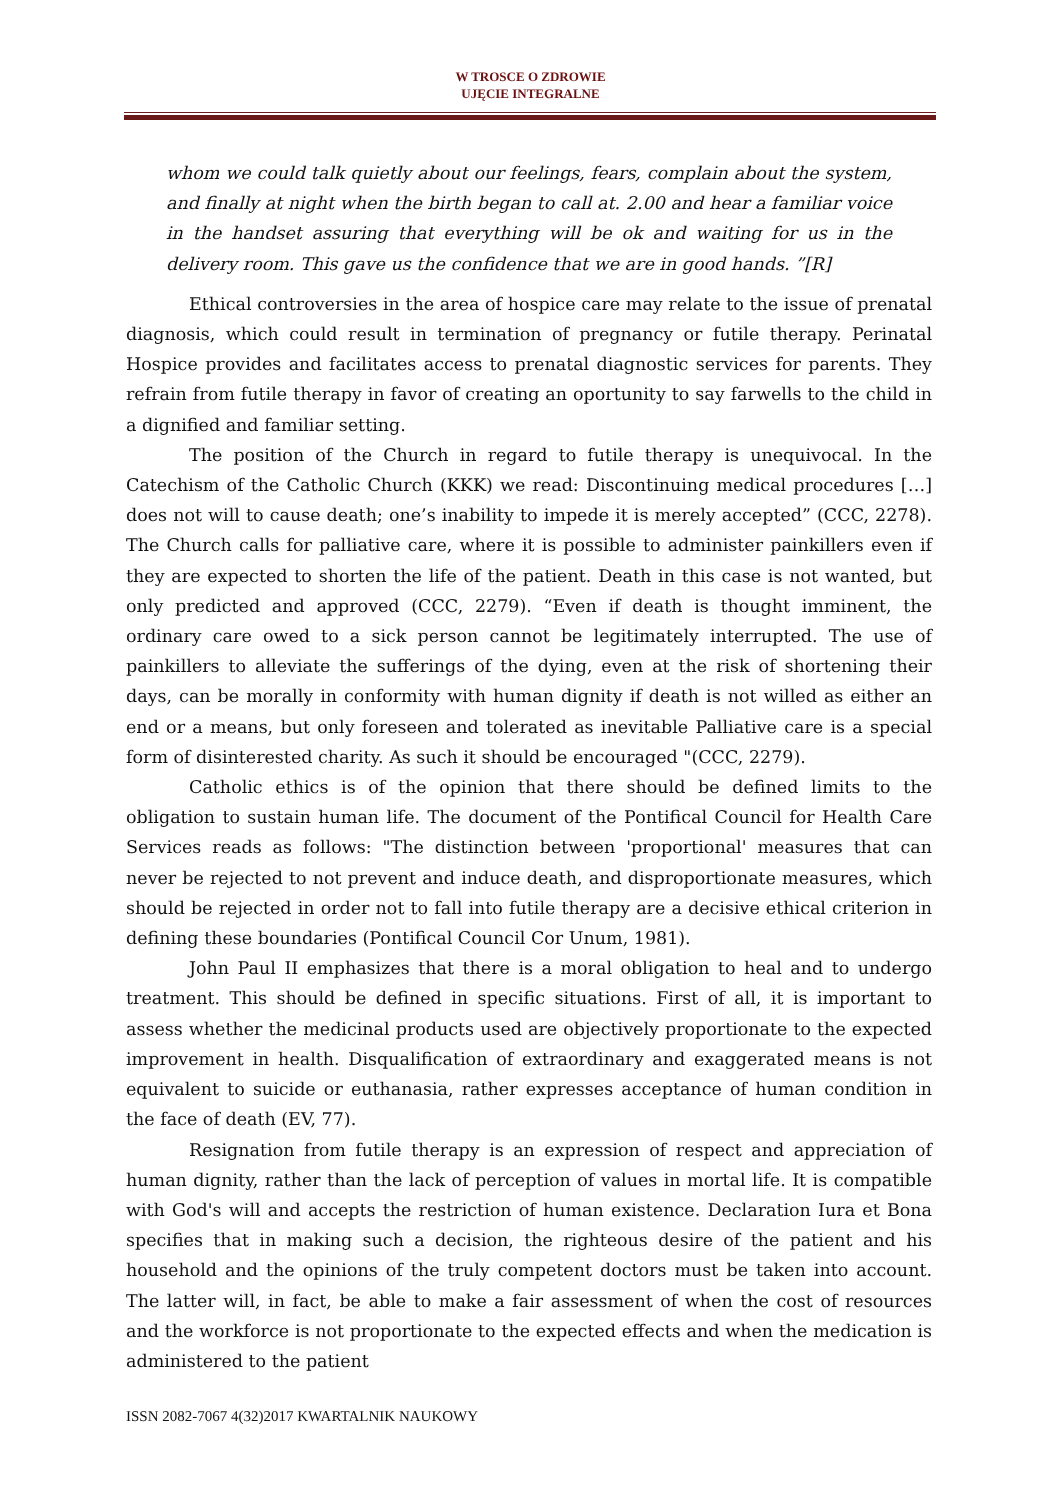W TROSCE O ZDROWIE
UJĘCIE INTEGRALNE
whom we could talk quietly about our feelings, fears, complain about the system, and finally at night when the birth began to call at. 2.00 and hear a familiar voice in the handset assuring that everything will be ok and waiting for us in the delivery room. This gave us the confidence that we are in good hands. ”[R]
Ethical controversies in the area of hospice care may relate to the issue of prenatal diagnosis, which could result in termination of pregnancy or futile therapy. Perinatal Hospice provides and facilitates access to prenatal diagnostic services for parents. They refrain from futile therapy in favor of creating an oportunity to say farwells to the child in a dignified and familiar setting.
The position of the Church in regard to futile therapy is unequivocal. In the Catechism of the Catholic Church (KKK) we read: Discontinuing medical procedures […] does not will to cause death; one’s inability to impede it is merely accepted” (CCC, 2278). The Church calls for palliative care, where it is possible to administer painkillers even if they are expected to shorten the life of the patient. Death in this case is not wanted, but only predicted and approved (CCC, 2279). “Even if death is thought imminent, the ordinary care owed to a sick person cannot be legitimately interrupted. The use of painkillers to alleviate the sufferings of the dying, even at the risk of shortening their days, can be morally in conformity with human dignity if death is not willed as either an end or a means, but only foreseen and tolerated as inevitable Palliative care is a special form of disinterested charity. As such it should be encouraged "(CCC, 2279).
Catholic ethics is of the opinion that there should be defined limits to the obligation to sustain human life. The document of the Pontifical Council for Health Care Services reads as follows: "The distinction between 'proportional' measures that can never be rejected to not prevent and induce death, and disproportionate measures, which should be rejected in order not to fall into futile therapy are a decisive ethical criterion in defining these boundaries (Pontifical Council Cor Unum, 1981).
John Paul II emphasizes that there is a moral obligation to heal and to undergo treatment. This should be defined in specific situations. First of all, it is important to assess whether the medicinal products used are objectively proportionate to the expected improvement in health. Disqualification of extraordinary and exaggerated means is not equivalent to suicide or euthanasia, rather expresses acceptance of human condition in the face of death (EV, 77).
Resignation from futile therapy is an expression of respect and appreciation of human dignity, rather than the lack of perception of values in mortal life. It is compatible with God's will and accepts the restriction of human existence. Declaration Iura et Bona specifies that in making such a decision, the righteous desire of the patient and his household and the opinions of the truly competent doctors must be taken into account. The latter will, in fact, be able to make a fair assessment of when the cost of resources and the workforce is not proportionate to the expected effects and when the medication is administered to the patient
ISSN 2082-7067 4(32)2017 KWARTALNIK NAUKOWY